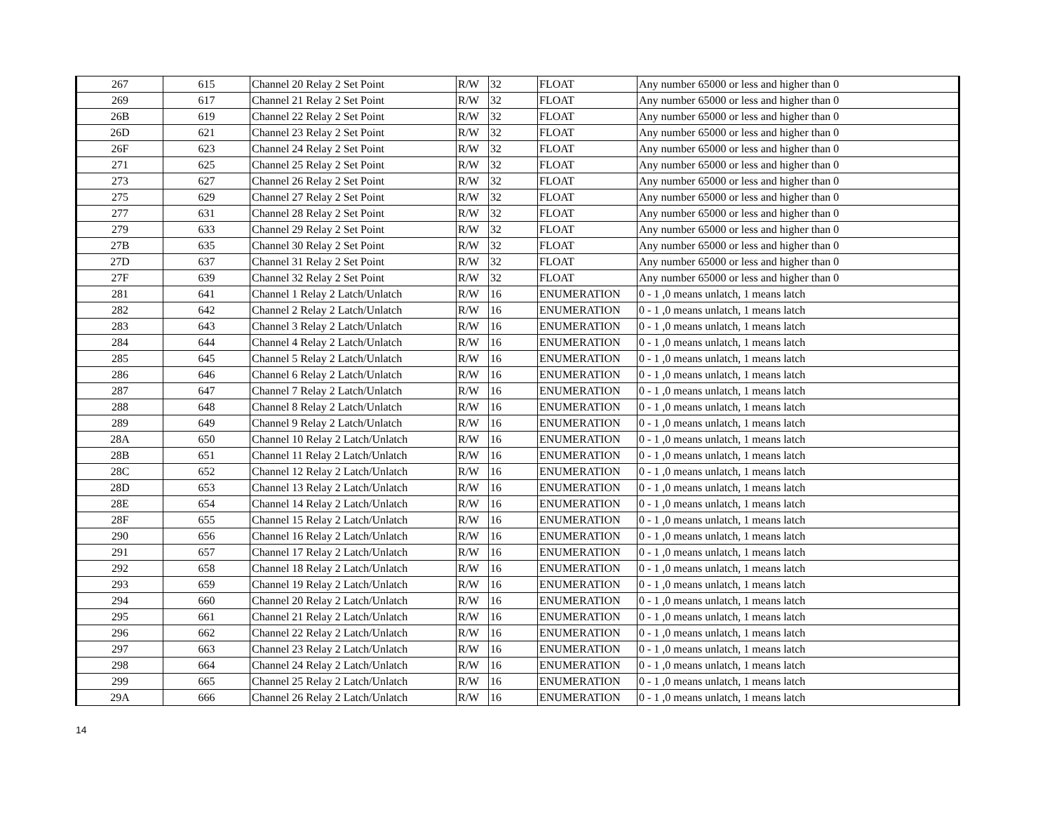| 267 | 615 | Channel 20 Relay 2 Set Point | R/W | 32 | FLOAT | Any number 65000 or less and higher than 0 |
| 269 | 617 | Channel 21 Relay 2 Set Point | R/W | 32 | FLOAT | Any number 65000 or less and higher than 0 |
| 26B | 619 | Channel 22 Relay 2 Set Point | R/W | 32 | FLOAT | Any number 65000 or less and higher than 0 |
| 26D | 621 | Channel 23 Relay 2 Set Point | R/W | 32 | FLOAT | Any number 65000 or less and higher than 0 |
| 26F | 623 | Channel 24 Relay 2 Set Point | R/W | 32 | FLOAT | Any number 65000 or less and higher than 0 |
| 271 | 625 | Channel 25 Relay 2 Set Point | R/W | 32 | FLOAT | Any number 65000 or less and higher than 0 |
| 273 | 627 | Channel 26 Relay 2 Set Point | R/W | 32 | FLOAT | Any number 65000 or less and higher than 0 |
| 275 | 629 | Channel 27 Relay 2 Set Point | R/W | 32 | FLOAT | Any number 65000 or less and higher than 0 |
| 277 | 631 | Channel 28 Relay 2 Set Point | R/W | 32 | FLOAT | Any number 65000 or less and higher than 0 |
| 279 | 633 | Channel 29 Relay 2 Set Point | R/W | 32 | FLOAT | Any number 65000 or less and higher than 0 |
| 27B | 635 | Channel 30 Relay 2 Set Point | R/W | 32 | FLOAT | Any number 65000 or less and higher than 0 |
| 27D | 637 | Channel 31 Relay 2 Set Point | R/W | 32 | FLOAT | Any number 65000 or less and higher than 0 |
| 27F | 639 | Channel 32 Relay 2 Set Point | R/W | 32 | FLOAT | Any number 65000 or less and higher than 0 |
| 281 | 641 | Channel 1 Relay 2 Latch/Unlatch | R/W | 16 | ENUMERATION | 0 - 1 ,0 means unlatch, 1 means latch |
| 282 | 642 | Channel 2 Relay 2 Latch/Unlatch | R/W | 16 | ENUMERATION | 0 - 1 ,0 means unlatch, 1 means latch |
| 283 | 643 | Channel 3 Relay 2 Latch/Unlatch | R/W | 16 | ENUMERATION | 0 - 1 ,0 means unlatch, 1 means latch |
| 284 | 644 | Channel 4 Relay 2 Latch/Unlatch | R/W | 16 | ENUMERATION | 0 - 1 ,0 means unlatch, 1 means latch |
| 285 | 645 | Channel 5 Relay 2 Latch/Unlatch | R/W | 16 | ENUMERATION | 0 - 1 ,0 means unlatch, 1 means latch |
| 286 | 646 | Channel 6 Relay 2 Latch/Unlatch | R/W | 16 | ENUMERATION | 0 - 1 ,0 means unlatch, 1 means latch |
| 287 | 647 | Channel 7 Relay 2 Latch/Unlatch | R/W | 16 | ENUMERATION | 0 - 1 ,0 means unlatch, 1 means latch |
| 288 | 648 | Channel 8 Relay 2 Latch/Unlatch | R/W | 16 | ENUMERATION | 0 - 1 ,0 means unlatch, 1 means latch |
| 289 | 649 | Channel 9 Relay 2 Latch/Unlatch | R/W | 16 | ENUMERATION | 0 - 1 ,0 means unlatch, 1 means latch |
| 28A | 650 | Channel 10 Relay 2 Latch/Unlatch | R/W | 16 | ENUMERATION | 0 - 1 ,0 means unlatch, 1 means latch |
| 28B | 651 | Channel 11 Relay 2 Latch/Unlatch | R/W | 16 | ENUMERATION | 0 - 1 ,0 means unlatch, 1 means latch |
| 28C | 652 | Channel 12 Relay 2 Latch/Unlatch | R/W | 16 | ENUMERATION | 0 - 1 ,0 means unlatch, 1 means latch |
| 28D | 653 | Channel 13 Relay 2 Latch/Unlatch | R/W | 16 | ENUMERATION | 0 - 1 ,0 means unlatch, 1 means latch |
| 28E | 654 | Channel 14 Relay 2 Latch/Unlatch | R/W | 16 | ENUMERATION | 0 - 1 ,0 means unlatch, 1 means latch |
| 28F | 655 | Channel 15 Relay 2 Latch/Unlatch | R/W | 16 | ENUMERATION | 0 - 1 ,0 means unlatch, 1 means latch |
| 290 | 656 | Channel 16 Relay 2 Latch/Unlatch | R/W | 16 | ENUMERATION | 0 - 1 ,0 means unlatch, 1 means latch |
| 291 | 657 | Channel 17 Relay 2 Latch/Unlatch | R/W | 16 | ENUMERATION | 0 - 1 ,0 means unlatch, 1 means latch |
| 292 | 658 | Channel 18 Relay 2 Latch/Unlatch | R/W | 16 | ENUMERATION | 0 - 1 ,0 means unlatch, 1 means latch |
| 293 | 659 | Channel 19 Relay 2 Latch/Unlatch | R/W | 16 | ENUMERATION | 0 - 1 ,0 means unlatch, 1 means latch |
| 294 | 660 | Channel 20 Relay 2 Latch/Unlatch | R/W | 16 | ENUMERATION | 0 - 1 ,0 means unlatch, 1 means latch |
| 295 | 661 | Channel 21 Relay 2 Latch/Unlatch | R/W | 16 | ENUMERATION | 0 - 1 ,0 means unlatch, 1 means latch |
| 296 | 662 | Channel 22 Relay 2 Latch/Unlatch | R/W | 16 | ENUMERATION | 0 - 1 ,0 means unlatch, 1 means latch |
| 297 | 663 | Channel 23 Relay 2 Latch/Unlatch | R/W | 16 | ENUMERATION | 0 - 1 ,0 means unlatch, 1 means latch |
| 298 | 664 | Channel 24 Relay 2 Latch/Unlatch | R/W | 16 | ENUMERATION | 0 - 1 ,0 means unlatch, 1 means latch |
| 299 | 665 | Channel 25 Relay 2 Latch/Unlatch | R/W | 16 | ENUMERATION | 0 - 1 ,0 means unlatch, 1 means latch |
| 29A | 666 | Channel 26 Relay 2 Latch/Unlatch | R/W | 16 | ENUMERATION | 0 - 1 ,0 means unlatch, 1 means latch |
14